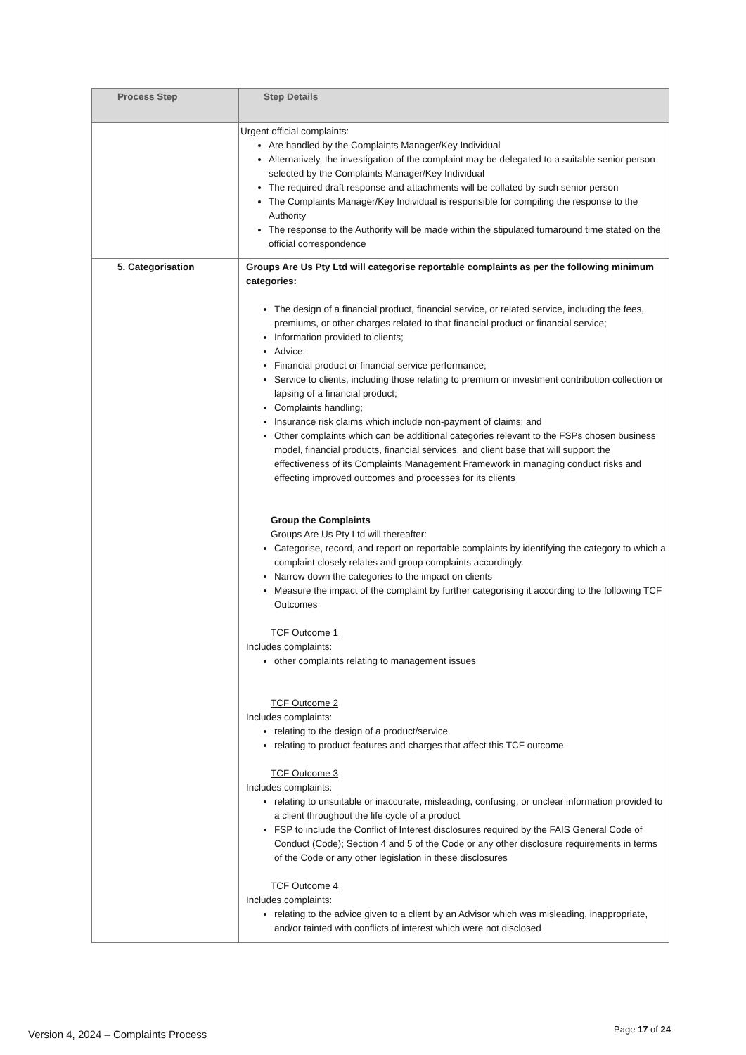| Process Step | Step Details |
| --- | --- |
| | Urgent official complaints: Are handled by the Complaints Manager/Key Individual Alternatively, the investigation of the complaint may be delegated to a suitable senior person selected by the Complaints Manager/Key Individual The required draft response and attachments will be collated by such senior person The Complaints Manager/Key Individual is responsible for compiling the response to the Authority The response to the Authority will be made within the stipulated turnaround time stated on the official correspondence |
| 5. Categorisation | Groups Are Us Pty Ltd will categorise reportable complaints as per the following minimum categories: The design of a financial product, financial service, or related service, including the fees, premiums, or other charges related to that financial product or financial service; Information provided to clients; Advice; Financial product or financial service performance; Service to clients, including those relating to premium or investment contribution collection or lapsing of a financial product; Complaints handling; Insurance risk claims which include non-payment of claims; and Other complaints which can be additional categories relevant to the FSPs chosen business model, financial products, financial services, and client base that will support the effectiveness of its Complaints Management Framework in managing conduct risks and effecting improved outcomes and processes for its clients Group the Complaints Groups Are Us Pty Ltd will thereafter: Categorise, record, and report on reportable complaints by identifying the category to which a complaint closely relates and group complaints accordingly. Narrow down the categories to the impact on clients Measure the impact of the complaint by further categorising it according to the following TCF Outcomes TCF Outcome 1 Includes complaints: other complaints relating to management issues TCF Outcome 2 Includes complaints: relating to the design of a product/service relating to product features and charges that affect this TCF outcome TCF Outcome 3 Includes complaints: relating to unsuitable or inaccurate, misleading, confusing, or unclear information provided to a client throughout the life cycle of a product FSP to include the Conflict of Interest disclosures required by the FAIS General Code of Conduct (Code); Section 4 and 5 of the Code or any other disclosure requirements in terms of the Code or any other legislation in these disclosures TCF Outcome 4 Includes complaints: relating to the advice given to a client by an Advisor which was misleading, inappropriate, and/or tainted with conflicts of interest which were not disclosed |
Version 4, 2024 – Complaints Process
Page 17 of 24